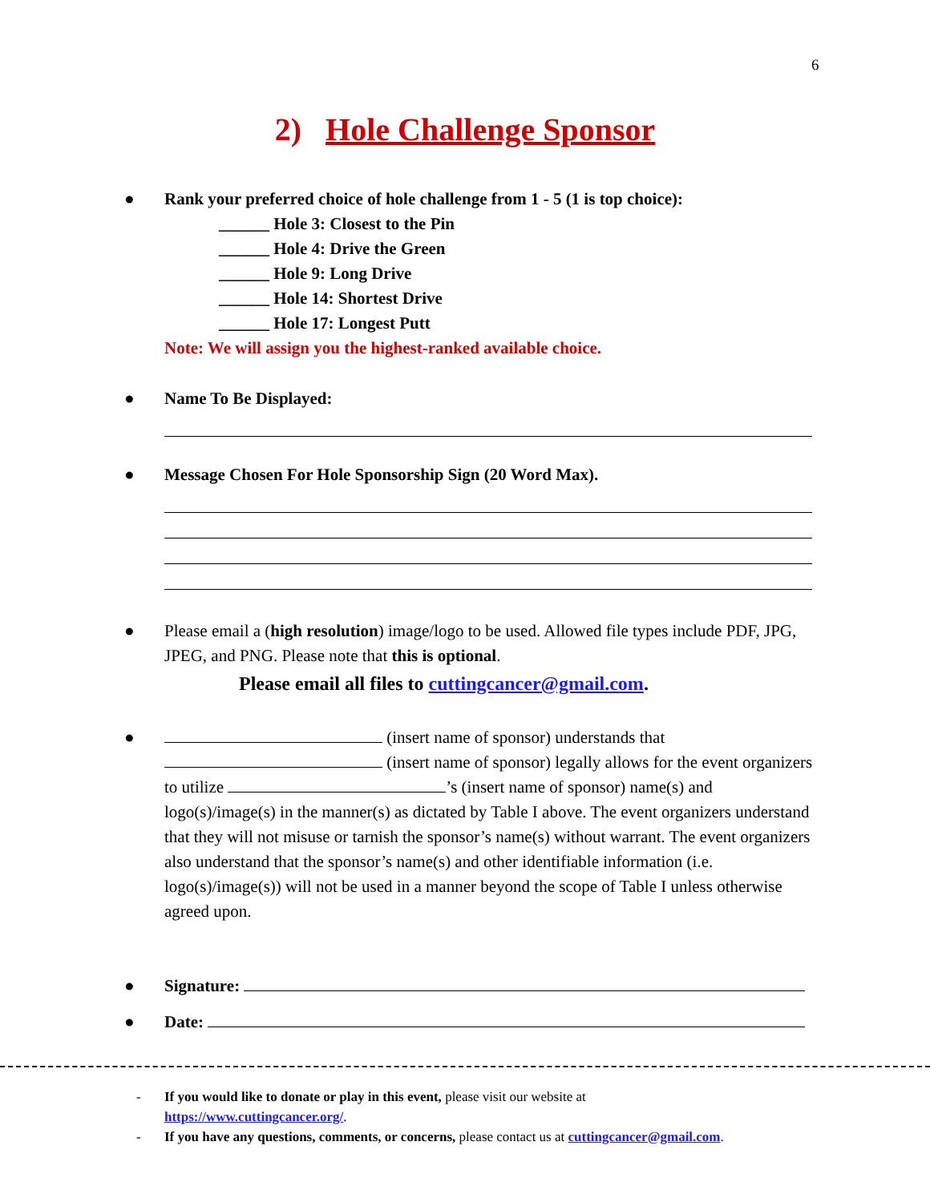6
2) Hole Challenge Sponsor
● Rank your preferred choice of hole challenge from 1 - 5 (1 is top choice):
______ Hole 3: Closest to the Pin
______ Hole 4: Drive the Green
______ Hole 9: Long Drive
______ Hole 14: Shortest Drive
______ Hole 17: Longest Putt
Note: We will assign you the highest-ranked available choice.
● Name To Be Displayed:
● Message Chosen For Hole Sponsorship Sign (20 Word Max).
● Please email a (high resolution) image/logo to be used. Allowed file types include PDF, JPG, JPEG, and PNG. Please note that this is optional.
Please email all files to cuttingcancer@gmail.com.
● (insert name of sponsor) understands that
(insert name of sponsor) legally allows for the event organizers to utilize ’s (insert name of sponsor) name(s) and logo(s)/image(s) in the manner(s) as dictated by Table I above. The event organizers understand that they will not misuse or tarnish the sponsor’s name(s) without warrant. The event organizers also understand that the sponsor’s name(s) and other identifiable information (i.e. logo(s)/image(s)) will not be used in a manner beyond the scope of Table I unless otherwise agreed upon.
● Signature:
● Date:
- If you would like to donate or play in this event, please visit our website at
https://www.cuttingcancer.org/.
- If you have any questions, comments, or concerns, please contact us at cuttingcancer@gmail.com.